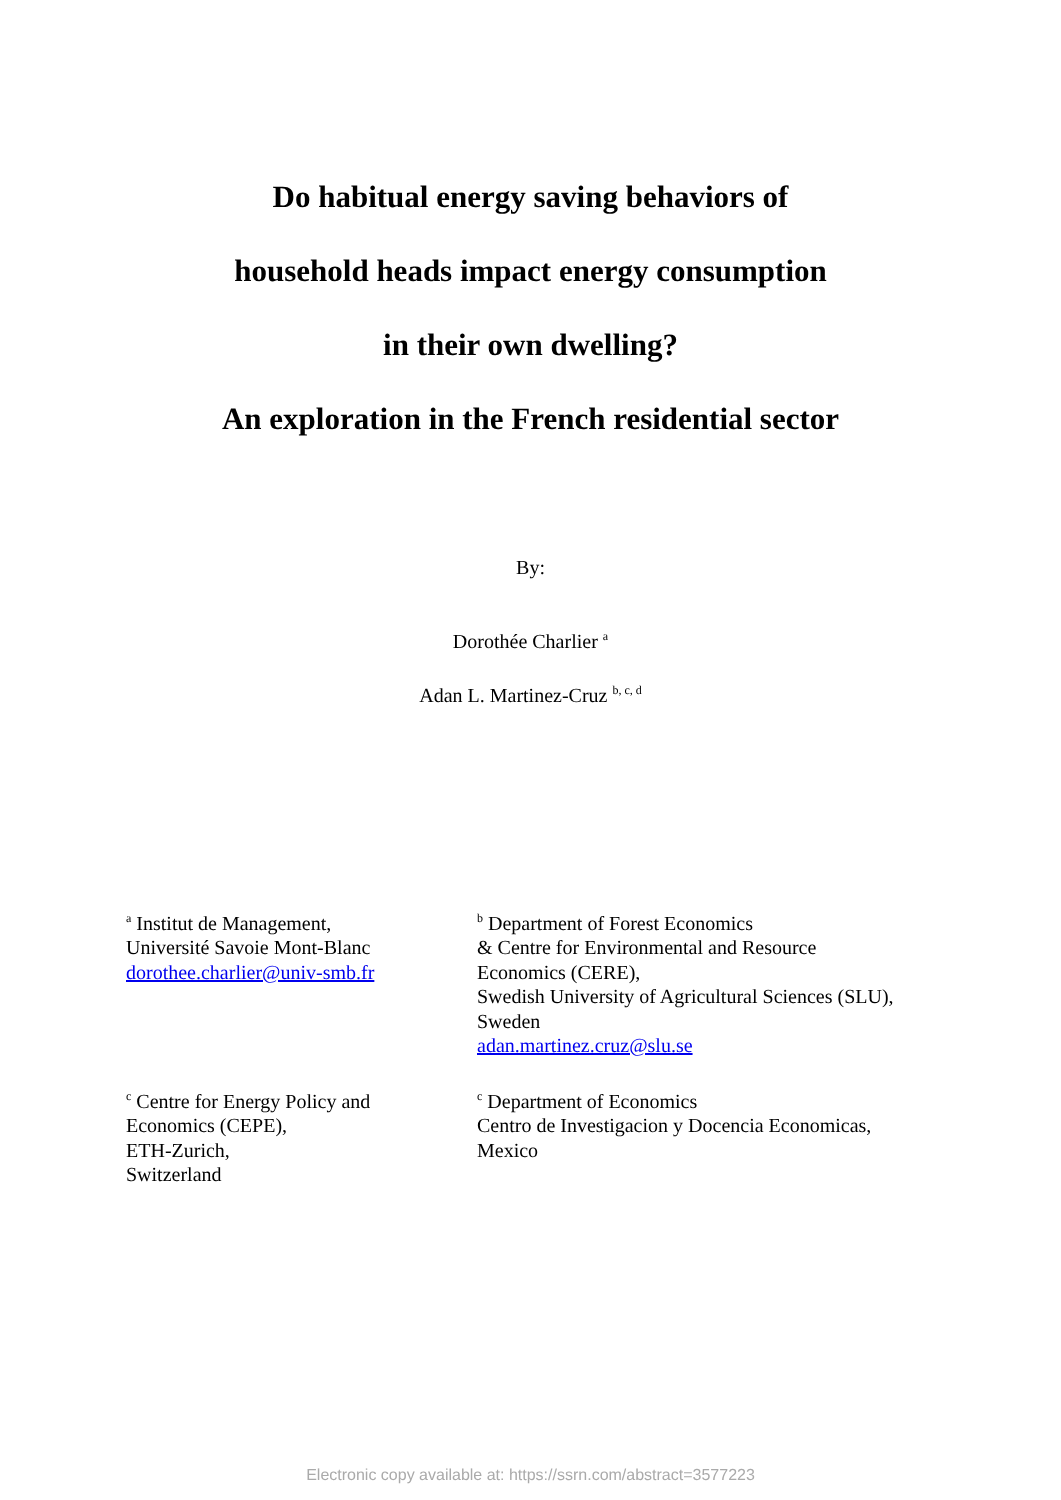Do habitual energy saving behaviors of
household heads impact energy consumption
in their own dwelling?
An exploration in the French residential sector
By:
Dorothée Charlier <sup>a</sup>
Adan L. Martinez-Cruz <sup>b, c, d</sup>
<sup>a</sup> Institut de Management,
Université Savoie Mont-Blanc
dorothee.charlier@univ-smb.fr
<sup>b</sup> Department of Forest Economics
& Centre for Environmental and Resource
Economics (CERE),
Swedish University of Agricultural Sciences (SLU),
Sweden
adan.martinez.cruz@slu.se
<sup>c</sup> Centre for Energy Policy and
Economics (CEPE),
ETH-Zurich,
Switzerland
<sup>c</sup> Department of Economics
Centro de Investigacion y Docencia Economicas,
Mexico
Electronic copy available at: https://ssrn.com/abstract=3577223